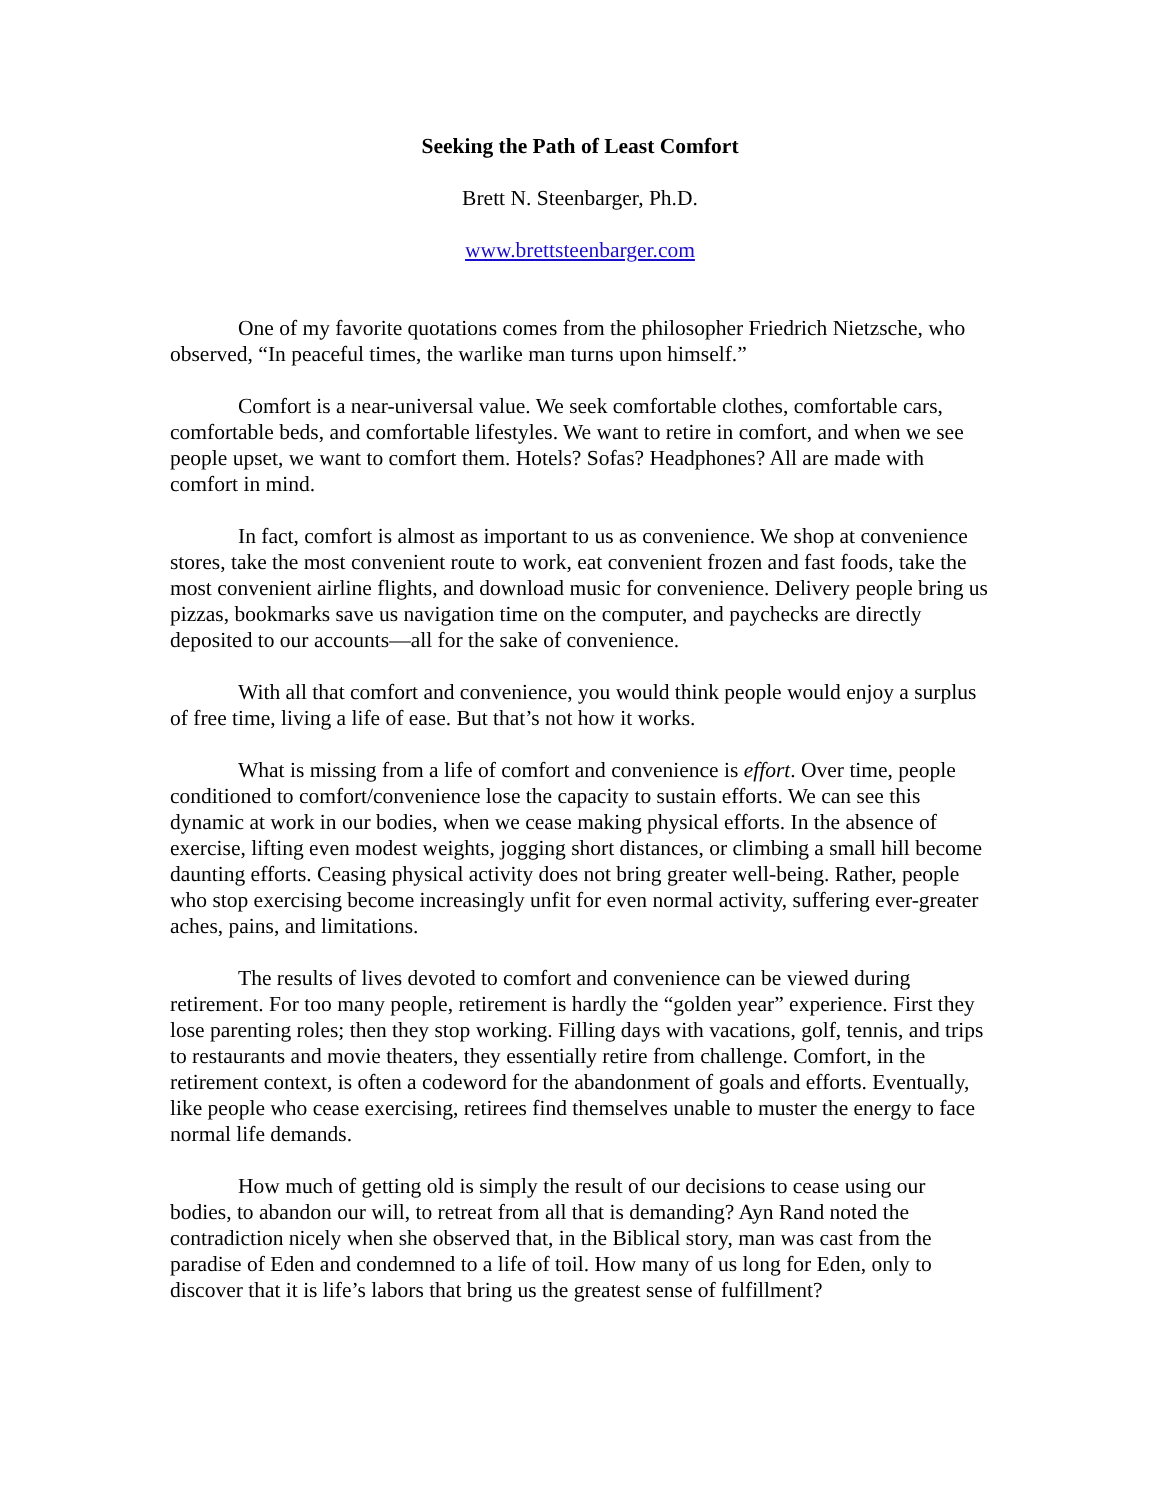Seeking the Path of Least Comfort
Brett N. Steenbarger, Ph.D.
www.brettsteenbarger.com
One of my favorite quotations comes from the philosopher Friedrich Nietzsche, who observed, “In peaceful times, the warlike man turns upon himself.”
Comfort is a near-universal value. We seek comfortable clothes, comfortable cars, comfortable beds, and comfortable lifestyles. We want to retire in comfort, and when we see people upset, we want to comfort them. Hotels? Sofas? Headphones? All are made with comfort in mind.
In fact, comfort is almost as important to us as convenience. We shop at convenience stores, take the most convenient route to work, eat convenient frozen and fast foods, take the most convenient airline flights, and download music for convenience. Delivery people bring us pizzas, bookmarks save us navigation time on the computer, and paychecks are directly deposited to our accounts—all for the sake of convenience.
With all that comfort and convenience, you would think people would enjoy a surplus of free time, living a life of ease. But that’s not how it works.
What is missing from a life of comfort and convenience is effort. Over time, people conditioned to comfort/convenience lose the capacity to sustain efforts. We can see this dynamic at work in our bodies, when we cease making physical efforts. In the absence of exercise, lifting even modest weights, jogging short distances, or climbing a small hill become daunting efforts. Ceasing physical activity does not bring greater well-being. Rather, people who stop exercising become increasingly unfit for even normal activity, suffering ever-greater aches, pains, and limitations.
The results of lives devoted to comfort and convenience can be viewed during retirement. For too many people, retirement is hardly the “golden year” experience. First they lose parenting roles; then they stop working. Filling days with vacations, golf, tennis, and trips to restaurants and movie theaters, they essentially retire from challenge. Comfort, in the retirement context, is often a codeword for the abandonment of goals and efforts. Eventually, like people who cease exercising, retirees find themselves unable to muster the energy to face normal life demands.
How much of getting old is simply the result of our decisions to cease using our bodies, to abandon our will, to retreat from all that is demanding? Ayn Rand noted the contradiction nicely when she observed that, in the Biblical story, man was cast from the paradise of Eden and condemned to a life of toil. How many of us long for Eden, only to discover that it is life’s labors that bring us the greatest sense of fulfillment?